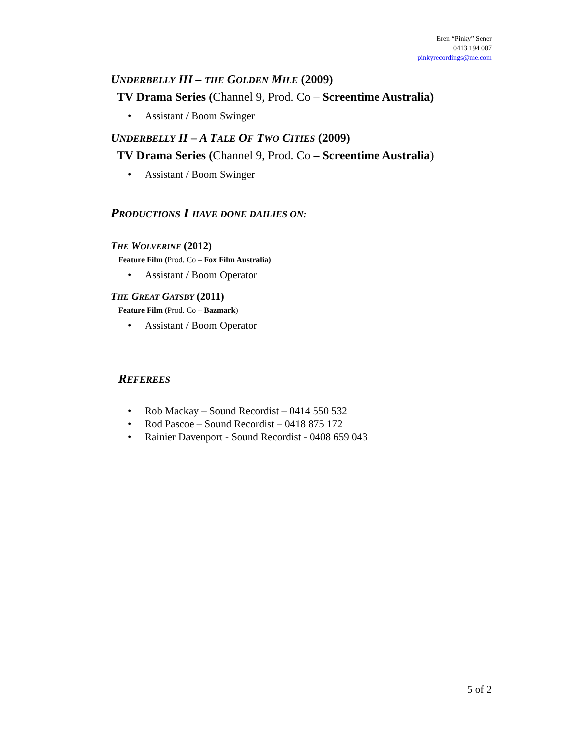Eren “Pinky” Sener
0413 194 007
pinkyrecordings@me.com
UNDERBELLY III – THE GOLDEN MILE (2009)
TV Drama Series (Channel 9, Prod. Co – Screentime Australia)
• Assistant / Boom Swinger
UNDERBELLY II – A TALE OF TWO CITIES (2009)
TV Drama Series (Channel 9, Prod. Co – Screentime Australia)
• Assistant / Boom Swinger
PRODUCTIONS I HAVE DONE DAILIES ON:
THE WOLVERINE (2012)
Feature Film (Prod. Co – Fox Film Australia)
• Assistant / Boom Operator
THE GREAT GATSBY (2011)
Feature Film (Prod. Co – Bazmark)
• Assistant / Boom Operator
REFEREES
• Rob Mackay – Sound Recordist – 0414 550 532
• Rod Pascoe – Sound Recordist – 0418 875 172
• Rainier Davenport - Sound Recordist - 0408 659 043
5 of 2